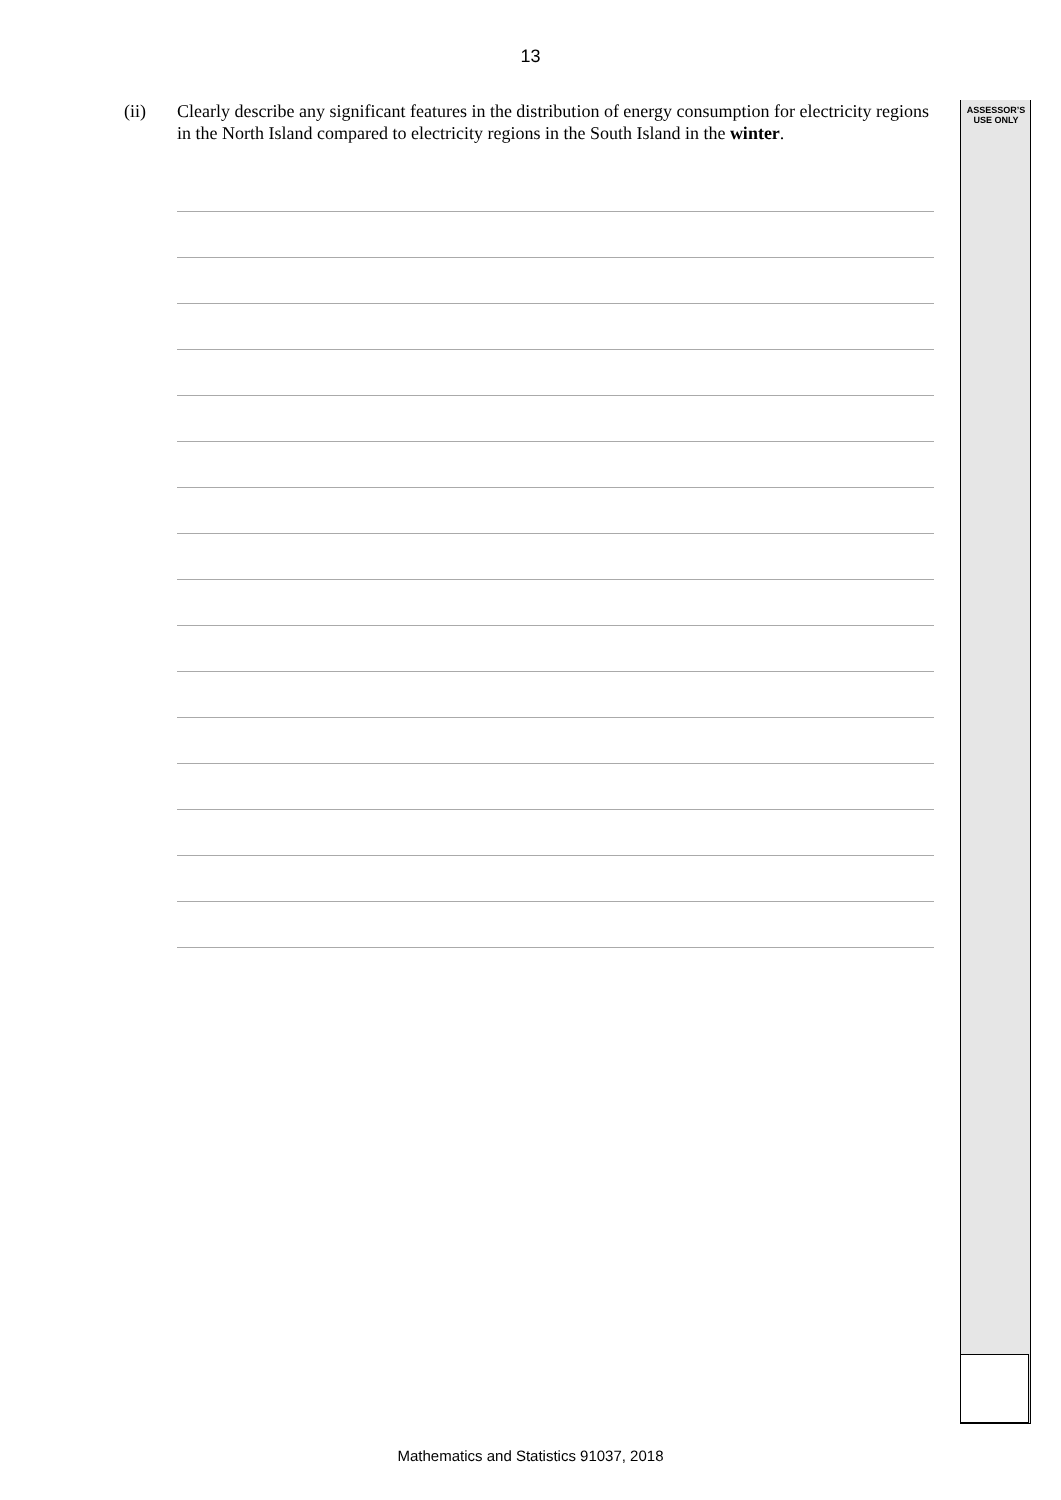ASSESSOR’S
USE ONLY
13
(ii) Clearly describe any significant features in the distribution of energy consumption for electricity regions in the North Island compared to electricity regions in the South Island in the winter.
Mathematics and Statistics 91037, 2018